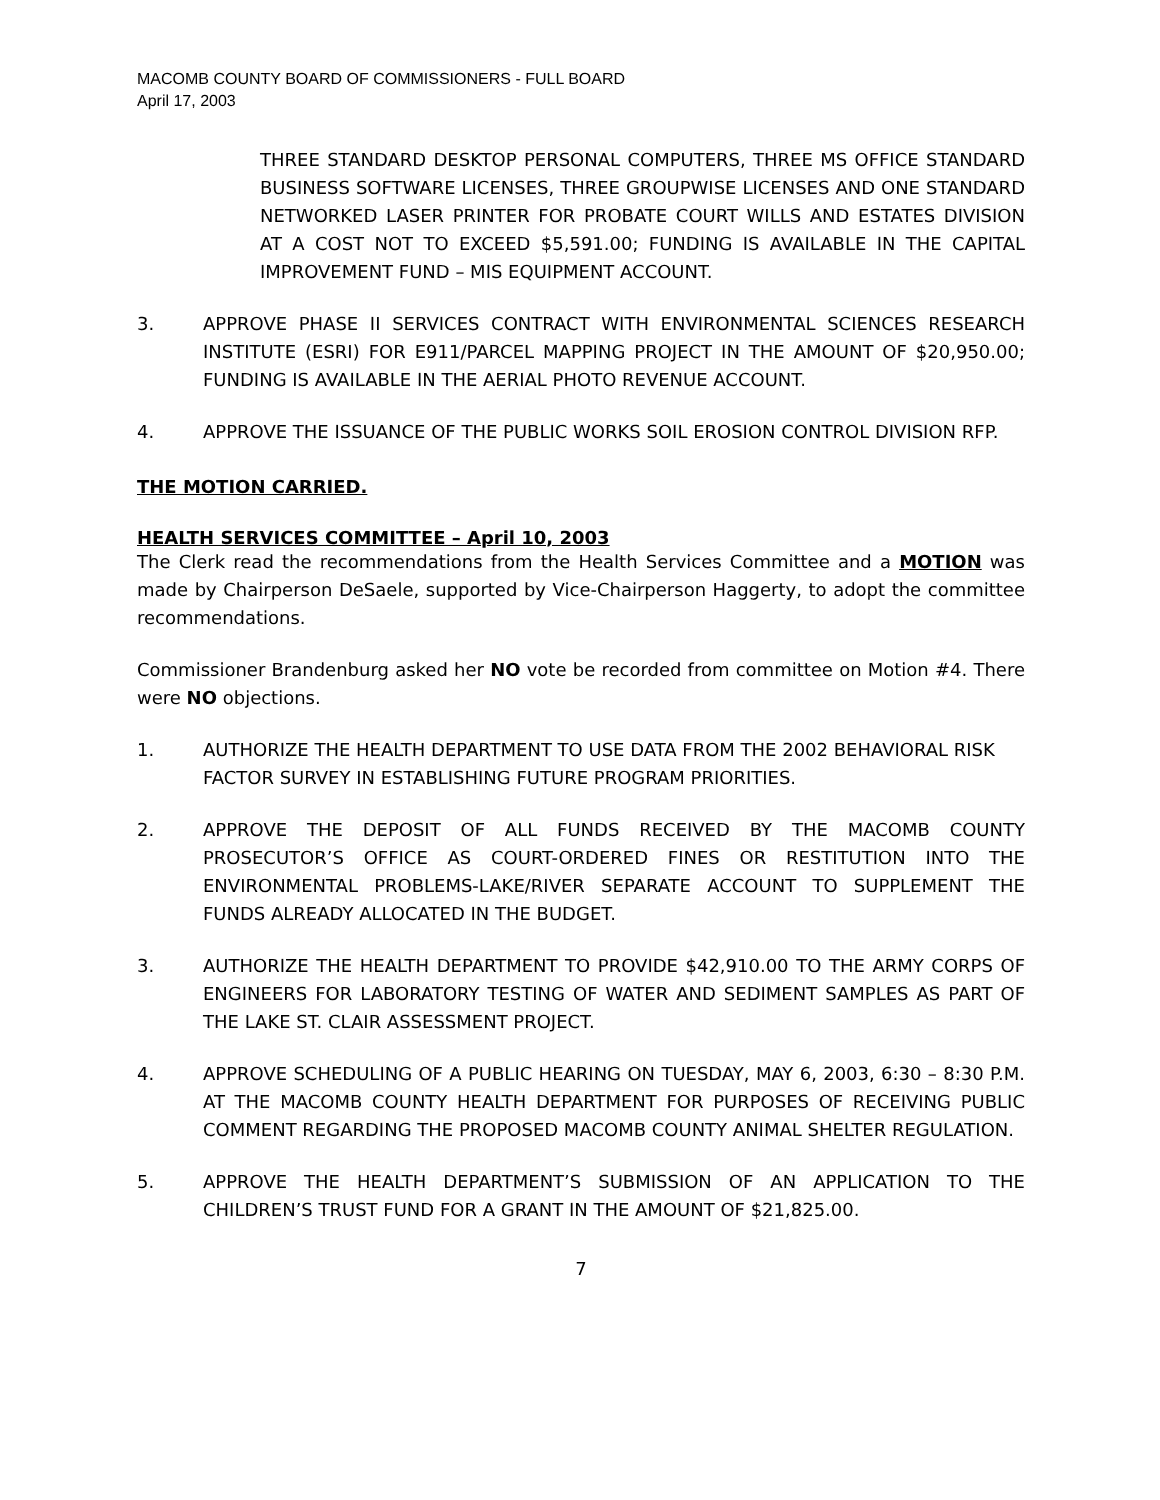MACOMB COUNTY BOARD OF COMMISSIONERS - FULL BOARD
April 17, 2003
THREE STANDARD DESKTOP PERSONAL COMPUTERS, THREE MS OFFICE STANDARD BUSINESS SOFTWARE LICENSES, THREE GROUPWISE LICENSES AND ONE STANDARD NETWORKED LASER PRINTER FOR PROBATE COURT WILLS AND ESTATES DIVISION AT A COST NOT TO EXCEED $5,591.00; FUNDING IS AVAILABLE IN THE CAPITAL IMPROVEMENT FUND – MIS EQUIPMENT ACCOUNT.
3. APPROVE PHASE II SERVICES CONTRACT WITH ENVIRONMENTAL SCIENCES RESEARCH INSTITUTE (ESRI) FOR E911/PARCEL MAPPING PROJECT IN THE AMOUNT OF $20,950.00; FUNDING IS AVAILABLE IN THE AERIAL PHOTO REVENUE ACCOUNT.
4. APPROVE THE ISSUANCE OF THE PUBLIC WORKS SOIL EROSION CONTROL DIVISION RFP.
THE MOTION CARRIED.
HEALTH SERVICES COMMITTEE – April 10, 2003
The Clerk read the recommendations from the Health Services Committee and a MOTION was made by Chairperson DeSaele, supported by Vice-Chairperson Haggerty, to adopt the committee recommendations.
Commissioner Brandenburg asked her NO vote be recorded from committee on Motion #4. There were NO objections.
1. AUTHORIZE THE HEALTH DEPARTMENT TO USE DATA FROM THE 2002 BEHAVIORAL RISK FACTOR SURVEY IN ESTABLISHING FUTURE PROGRAM PRIORITIES.
2. APPROVE THE DEPOSIT OF ALL FUNDS RECEIVED BY THE MACOMB COUNTY PROSECUTOR’S OFFICE AS COURT-ORDERED FINES OR RESTITUTION INTO THE ENVIRONMENTAL PROBLEMS-LAKE/RIVER SEPARATE ACCOUNT TO SUPPLEMENT THE FUNDS ALREADY ALLOCATED IN THE BUDGET.
3. AUTHORIZE THE HEALTH DEPARTMENT TO PROVIDE $42,910.00 TO THE ARMY CORPS OF ENGINEERS FOR LABORATORY TESTING OF WATER AND SEDIMENT SAMPLES AS PART OF THE LAKE ST. CLAIR ASSESSMENT PROJECT.
4. APPROVE SCHEDULING OF A PUBLIC HEARING ON TUESDAY, MAY 6, 2003, 6:30 – 8:30 P.M. AT THE MACOMB COUNTY HEALTH DEPARTMENT FOR PURPOSES OF RECEIVING PUBLIC COMMENT REGARDING THE PROPOSED MACOMB COUNTY ANIMAL SHELTER REGULATION.
5. APPROVE THE HEALTH DEPARTMENT’S SUBMISSION OF AN APPLICATION TO THE CHILDREN’S TRUST FUND FOR A GRANT IN THE AMOUNT OF $21,825.00.
7